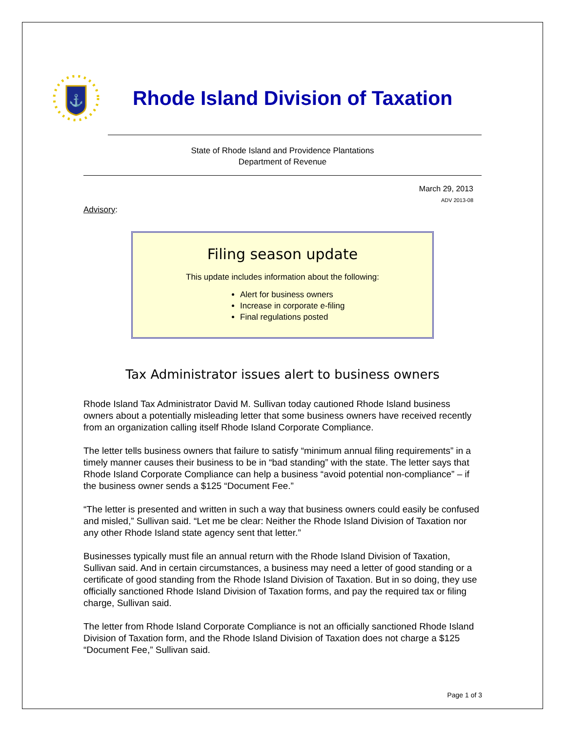⚓
Rhode Island Division of Taxation
State of Rhode Island and Providence Plantations
Department of Revenue
March 29, 2013
ADV 2013-08
Advisory:
Filing season update
This update includes information about the following:
Alert for business owners
Increase in corporate e-filing
Final regulations posted
Tax Administrator issues alert to business owners
Rhode Island Tax Administrator David M. Sullivan today cautioned Rhode Island business owners about a potentially misleading letter that some business owners have received recently from an organization calling itself Rhode Island Corporate Compliance.
The letter tells business owners that failure to satisfy “minimum annual filing requirements” in a timely manner causes their business to be in “bad standing” with the state. The letter says that Rhode Island Corporate Compliance can help a business “avoid potential non-compliance” – if the business owner sends a $125 “Document Fee.”
“The letter is presented and written in such a way that business owners could easily be confused and misled,” Sullivan said. “Let me be clear: Neither the Rhode Island Division of Taxation nor any other Rhode Island state agency sent that letter.”
Businesses typically must file an annual return with the Rhode Island Division of Taxation, Sullivan said. And in certain circumstances, a business may need a letter of good standing or a certificate of good standing from the Rhode Island Division of Taxation. But in so doing, they use officially sanctioned Rhode Island Division of Taxation forms, and pay the required tax or filing charge, Sullivan said.
The letter from Rhode Island Corporate Compliance is not an officially sanctioned Rhode Island Division of Taxation form, and the Rhode Island Division of Taxation does not charge a $125 “Document Fee,” Sullivan said.
Page 1 of 3